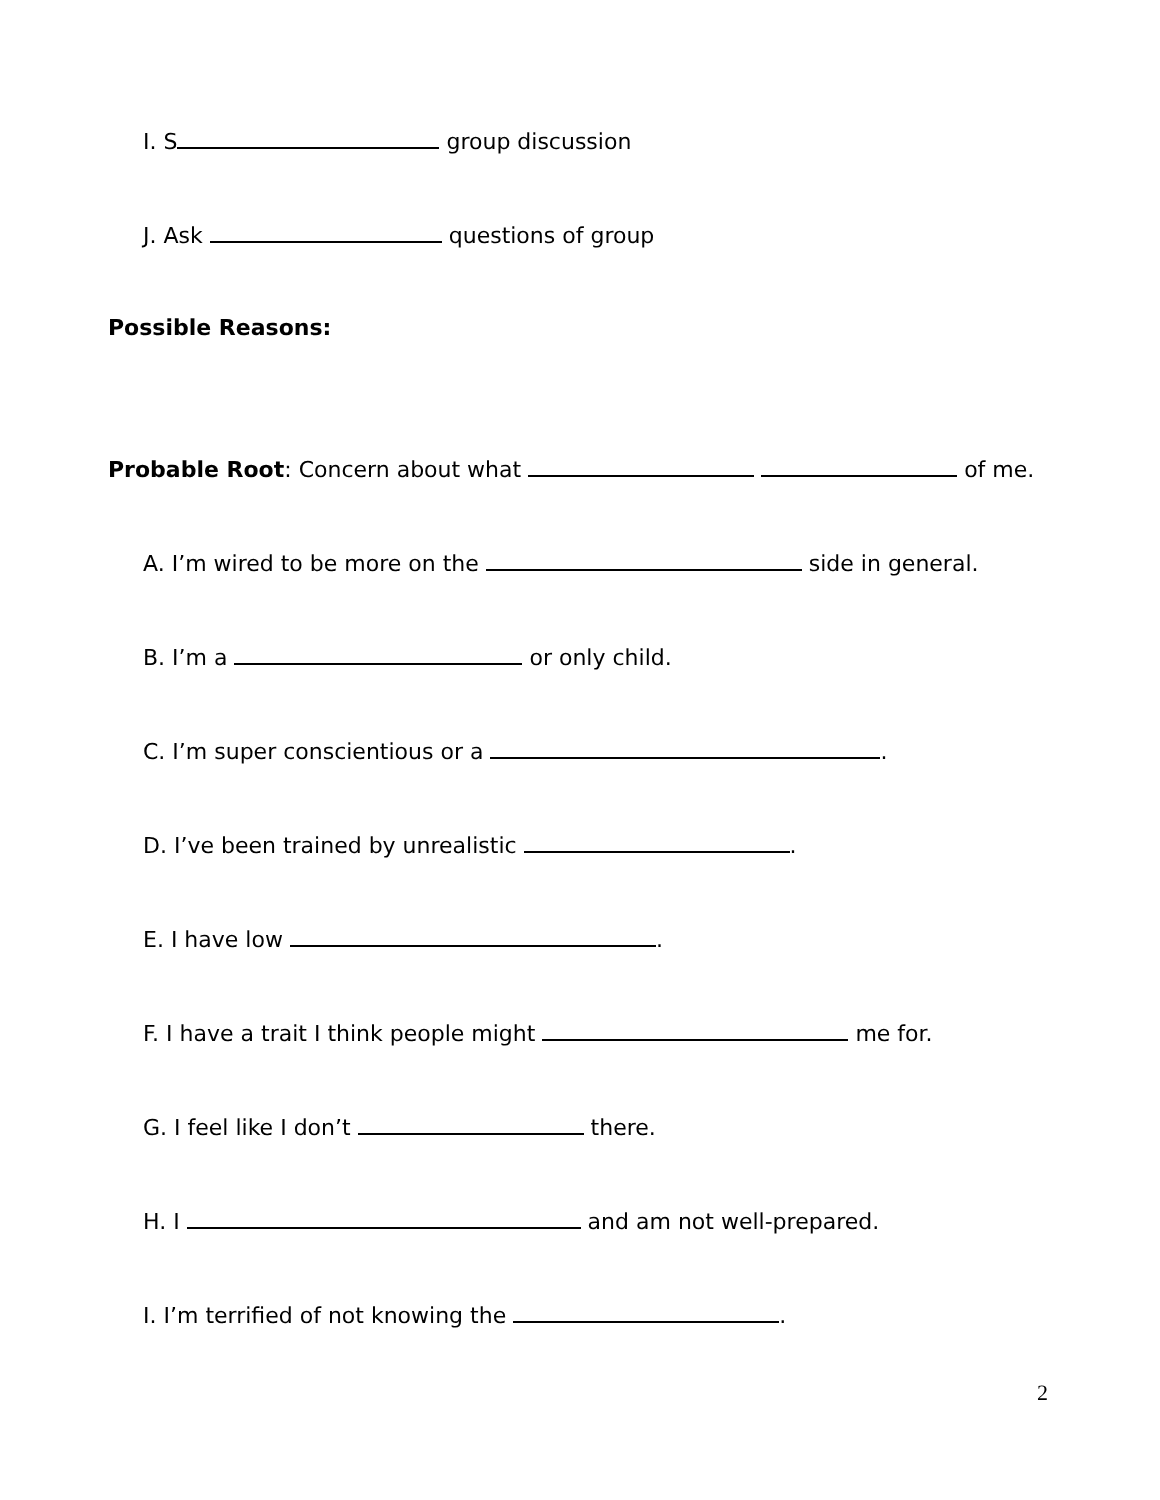I. S group discussion
J. Ask questions of group
Possible Reasons:
Probable Root: Concern about what of me.
A. I’m wired to be more on the side in general.
B. I’m a or only child.
C. I’m super conscientious or a .
D. I’ve been trained by unrealistic .
E. I have low .
F. I have a trait I think people might me for.
G. I feel like I don’t there.
H. I and am not well-prepared.
I. I’m terrified of not knowing the .
2